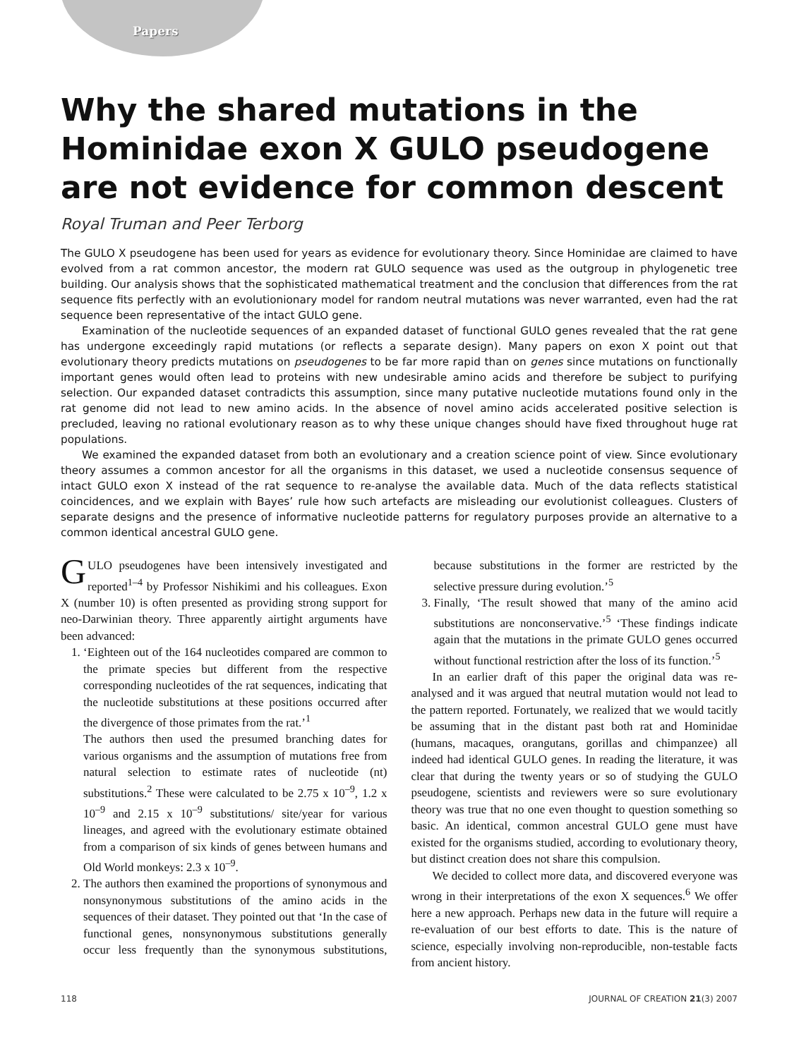Papers
Why the shared mutations in the Hominidae exon X GULO pseudogene are not evidence for common descent
Royal Truman and Peer Terborg
The GULO X pseudogene has been used for years as evidence for evolutionary theory. Since Hominidae are claimed to have evolved from a rat common ancestor, the modern rat GULO sequence was used as the outgroup in phylogenetic tree building. Our analysis shows that the sophisticated mathematical treatment and the conclusion that differences from the rat sequence fits perfectly with an evolutionionary model for random neutral mutations was never warranted, even had the rat sequence been representative of the intact GULO gene.
Examination of the nucleotide sequences of an expanded dataset of functional GULO genes revealed that the rat gene has undergone exceedingly rapid mutations (or reflects a separate design). Many papers on exon X point out that evolutionary theory predicts mutations on pseudogenes to be far more rapid than on genes since mutations on functionally important genes would often lead to proteins with new undesirable amino acids and therefore be subject to purifying selection. Our expanded dataset contradicts this assumption, since many putative nucleotide mutations found only in the rat genome did not lead to new amino acids. In the absence of novel amino acids accelerated positive selection is precluded, leaving no rational evolutionary reason as to why these unique changes should have fixed throughout huge rat populations.
We examined the expanded dataset from both an evolutionary and a creation science point of view. Since evolutionary theory assumes a common ancestor for all the organisms in this dataset, we used a nucleotide consensus sequence of intact GULO exon X instead of the rat sequence to re-analyse the available data. Much of the data reflects statistical coincidences, and we explain with Bayes’ rule how such artefacts are misleading our evolutionist colleagues. Clusters of separate designs and the presence of informative nucleotide patterns for regulatory purposes provide an alternative to a common identical ancestral GULO gene.
GULO pseudogenes have been intensively investigated and reported<sup>1–4</sup> by Professor Nishikimi and his colleagues. Exon X (number 10) is often presented as providing strong support for neo-Darwinian theory. Three apparently airtight arguments have been advanced:
1. ‘Eighteen out of the 164 nucleotides compared are common to the primate species but different from the respective corresponding nucleotides of the rat sequences, indicating that the nucleotide substitutions at these positions occurred after the divergence of those primates from the rat.’<sup>1</sup>
The authors then used the presumed branching dates for various organisms and the assumption of mutations free from natural selection to estimate rates of nucleotide (nt) substitutions.<sup>2</sup> These were calculated to be 2.75 x 10<sup>–9</sup>, 1.2 x 10<sup>–9</sup> and 2.15 x 10<sup>–9</sup> substitutions/ site/year for various lineages, and agreed with the evolutionary estimate obtained from a comparison of six kinds of genes between humans and Old World monkeys: 2.3 x 10<sup>–9</sup>.
2. The authors then examined the proportions of synonymous and nonsynonymous substitutions of the amino acids in the sequences of their dataset. They pointed out that ‘In the case of functional genes, nonsynonymous substitutions generally occur less frequently than the synonymous substitutions, because substitutions in the former are restricted by the selective pressure during evolution.’<sup>5</sup>
3. Finally, ‘The result showed that many of the amino acid substitutions are nonconservative.’<sup>5</sup> ‘These findings indicate again that the mutations in the primate GULO genes occurred without functional restriction after the loss of its function.’<sup>5</sup>
In an earlier draft of this paper the original data was re-analysed and it was argued that neutral mutation would not lead to the pattern reported. Fortunately, we realized that we would tacitly be assuming that in the distant past both rat and Hominidae (humans, macaques, orangutans, gorillas and chimpanzee) all indeed had identical GULO genes. In reading the literature, it was clear that during the twenty years or so of studying the GULO pseudogene, scientists and reviewers were so sure evolutionary theory was true that no one even thought to question something so basic. An identical, common ancestral GULO gene must have existed for the organisms studied, according to evolutionary theory, but distinct creation does not share this compulsion.
We decided to collect more data, and discovered everyone was wrong in their interpretations of the exon X sequences.<sup>6</sup> We offer here a new approach. Perhaps new data in the future will require a re-evaluation of our best efforts to date. This is the nature of science, especially involving non-reproducible, non-testable facts from ancient history.
118 JOURNAL OF CREATION 21(3) 2007